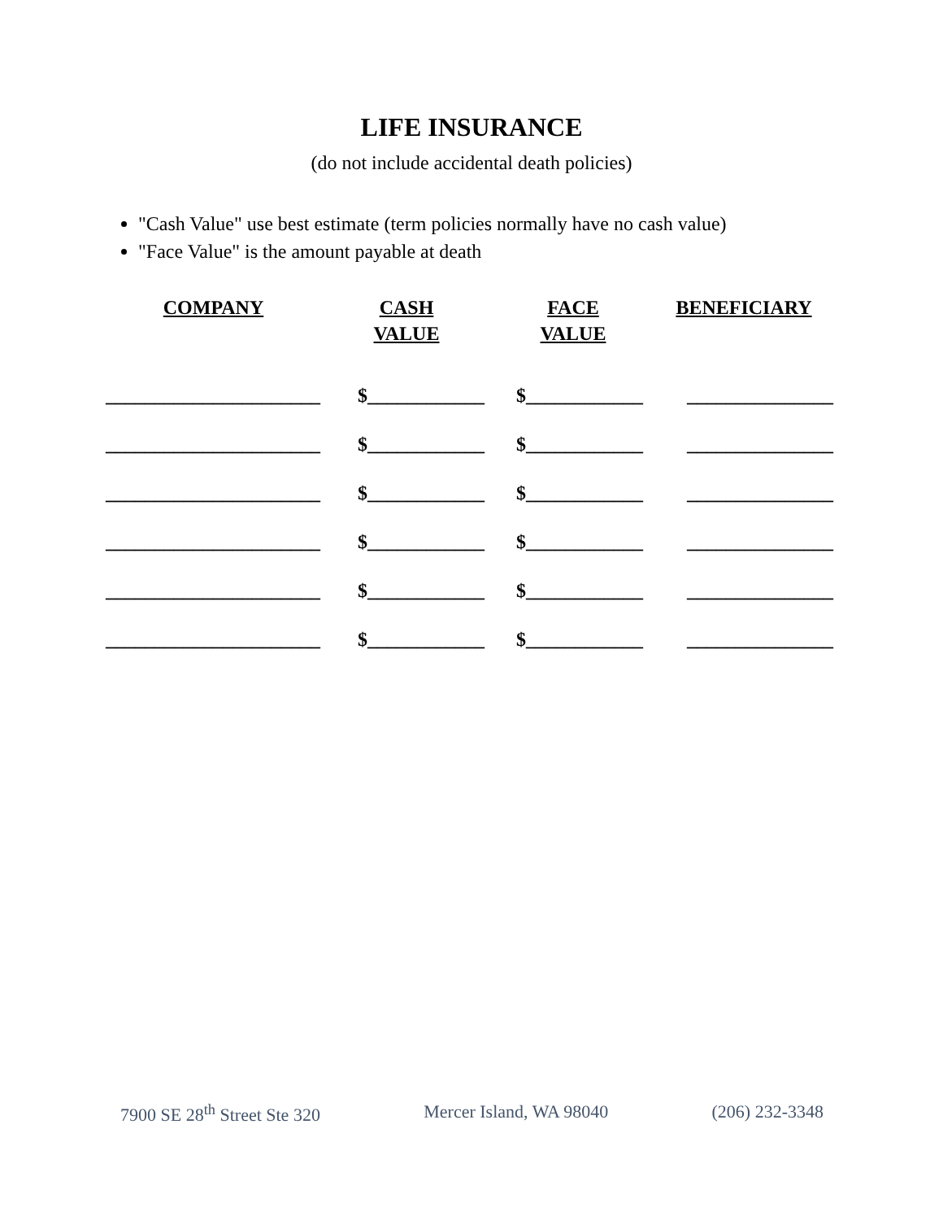LIFE INSURANCE
(do not include accidental death policies)
"Cash Value" use best estimate (term policies normally have no cash value)
"Face Value" is the amount payable at death
| COMPANY | CASH VALUE | FACE VALUE | BENEFICIARY |
| --- | --- | --- | --- |
| ______________________ | $____________ | $____________ | _______________ |
| ______________________ | $____________ | $____________ | _______________ |
| ______________________ | $____________ | $____________ | _______________ |
| ______________________ | $____________ | $____________ | _______________ |
| ______________________ | $____________ | $____________ | _______________ |
| ______________________ | $____________ | $____________ | _______________ |
7900 SE 28<sup>th</sup> Street Ste 320 Mercer Island, WA 98040 (206) 232-3348